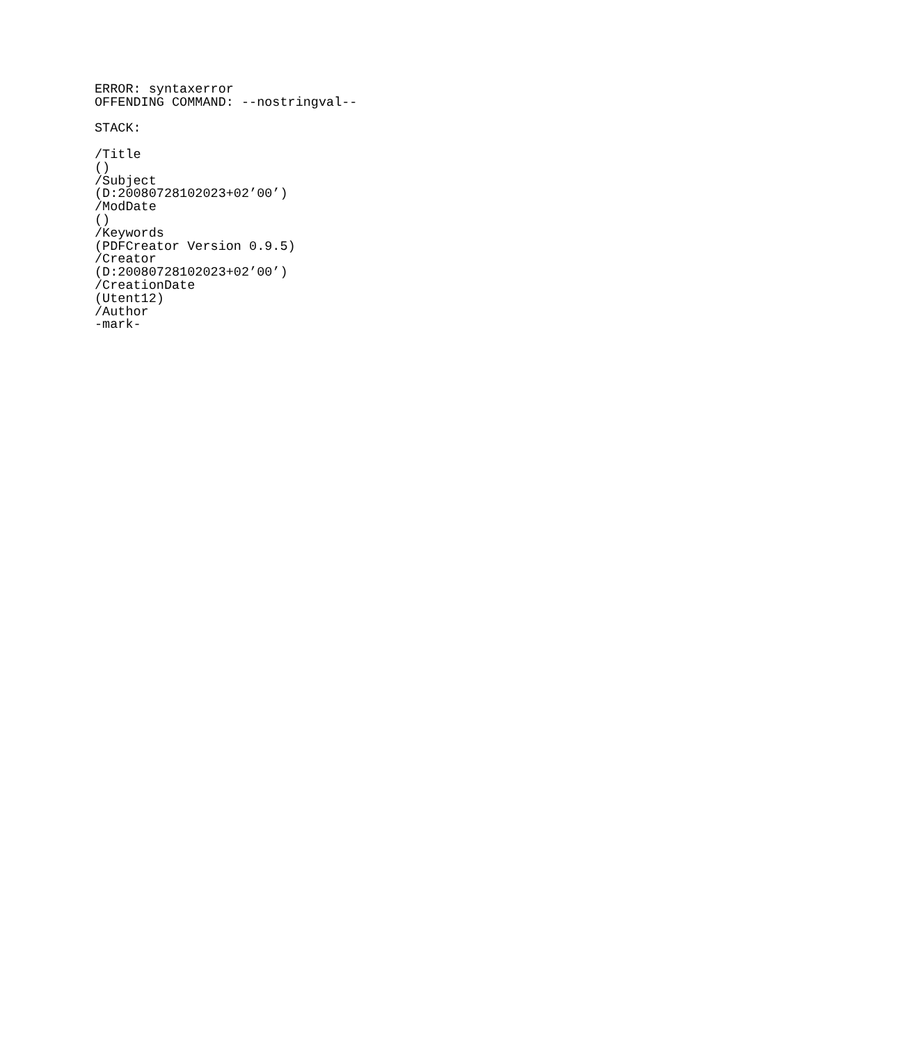ERROR: syntaxerror
OFFENDING COMMAND: --nostringval--

STACK:

/Title
()
/Subject
(D:20080728102023+02’00’)
/ModDate
()
/Keywords
(PDFCreator Version 0.9.5)
/Creator
(D:20080728102023+02’00’)
/CreationDate
(Utent12)
/Author
-mark-